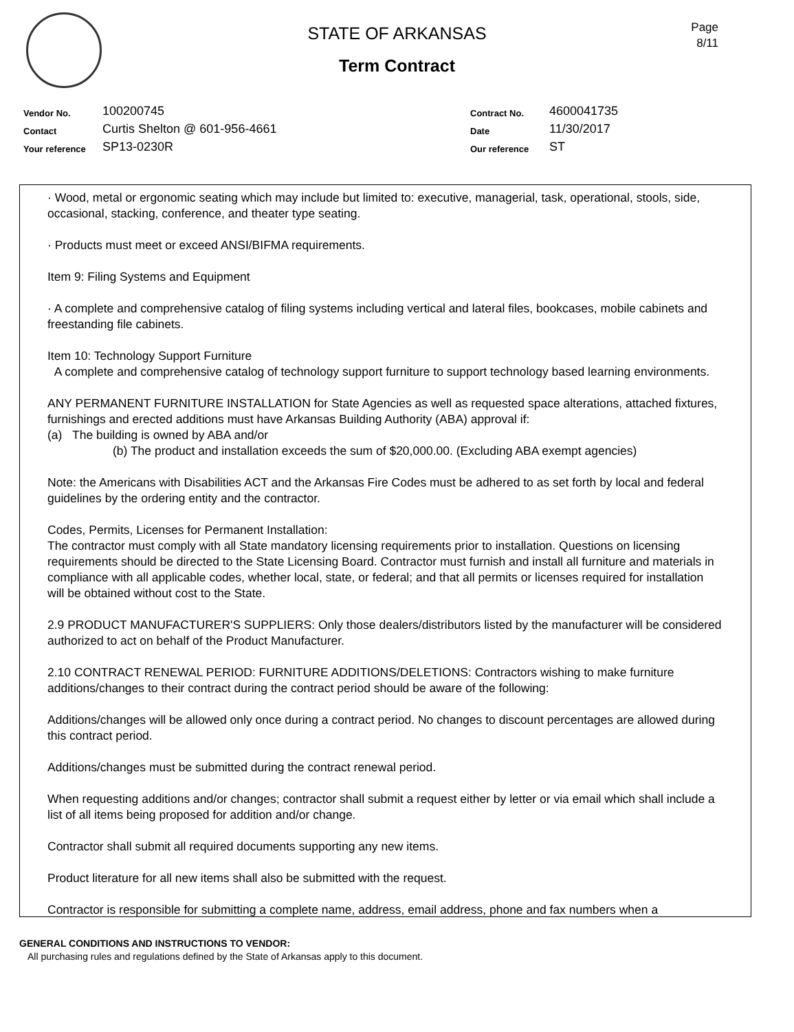Page
8/11
STATE OF ARKANSAS
Term Contract
Vendor No. 100200745
Contact Curtis Shelton @ 601-956-4661
Your reference SP13-0230R
Contract No. 4600041735
Date 11/30/2017
Our reference ST
· Wood, metal or ergonomic seating which may include but limited to: executive, managerial, task, operational, stools, side, occasional, stacking, conference, and theater type seating.
· Products must meet or exceed ANSI/BIFMA requirements.
Item 9: Filing Systems and Equipment
· A complete and comprehensive catalog of filing systems including vertical and lateral files, bookcases, mobile cabinets and freestanding file cabinets.
Item 10: Technology Support Furniture
A complete and comprehensive catalog of technology support furniture to support technology based learning environments.
ANY PERMANENT FURNITURE INSTALLATION for State Agencies as well as requested space alterations, attached fixtures, furnishings and erected additions must have Arkansas Building Authority (ABA) approval if:
(a) The building is owned by ABA and/or
(b) The product and installation exceeds the sum of $20,000.00. (Excluding ABA exempt agencies)
Note: the Americans with Disabilities ACT and the Arkansas Fire Codes must be adhered to as set forth by local and federal guidelines by the ordering entity and the contractor.
Codes, Permits, Licenses for Permanent Installation:
The contractor must comply with all State mandatory licensing requirements prior to installation. Questions on licensing requirements should be directed to the State Licensing Board. Contractor must furnish and install all furniture and materials in compliance with all applicable codes, whether local, state, or federal; and that all permits or licenses required for installation will be obtained without cost to the State.
2.9 PRODUCT MANUFACTURER'S SUPPLIERS: Only those dealers/distributors listed by the manufacturer will be considered authorized to act on behalf of the Product Manufacturer.
2.10 CONTRACT RENEWAL PERIOD: FURNITURE ADDITIONS/DELETIONS: Contractors wishing to make furniture additions/changes to their contract during the contract period should be aware of the following:
Additions/changes will be allowed only once during a contract period. No changes to discount percentages are allowed during this contract period.
Additions/changes must be submitted during the contract renewal period.
When requesting additions and/or changes; contractor shall submit a request either by letter or via email which shall include a list of all items being proposed for addition and/or change.
Contractor shall submit all required documents supporting any new items.
Product literature for all new items shall also be submitted with the request.
Contractor is responsible for submitting a complete name, address, email address, phone and fax numbers when a
GENERAL CONDITIONS AND INSTRUCTIONS TO VENDOR:
All purchasing rules and regulations defined by the State of Arkansas apply to this document.